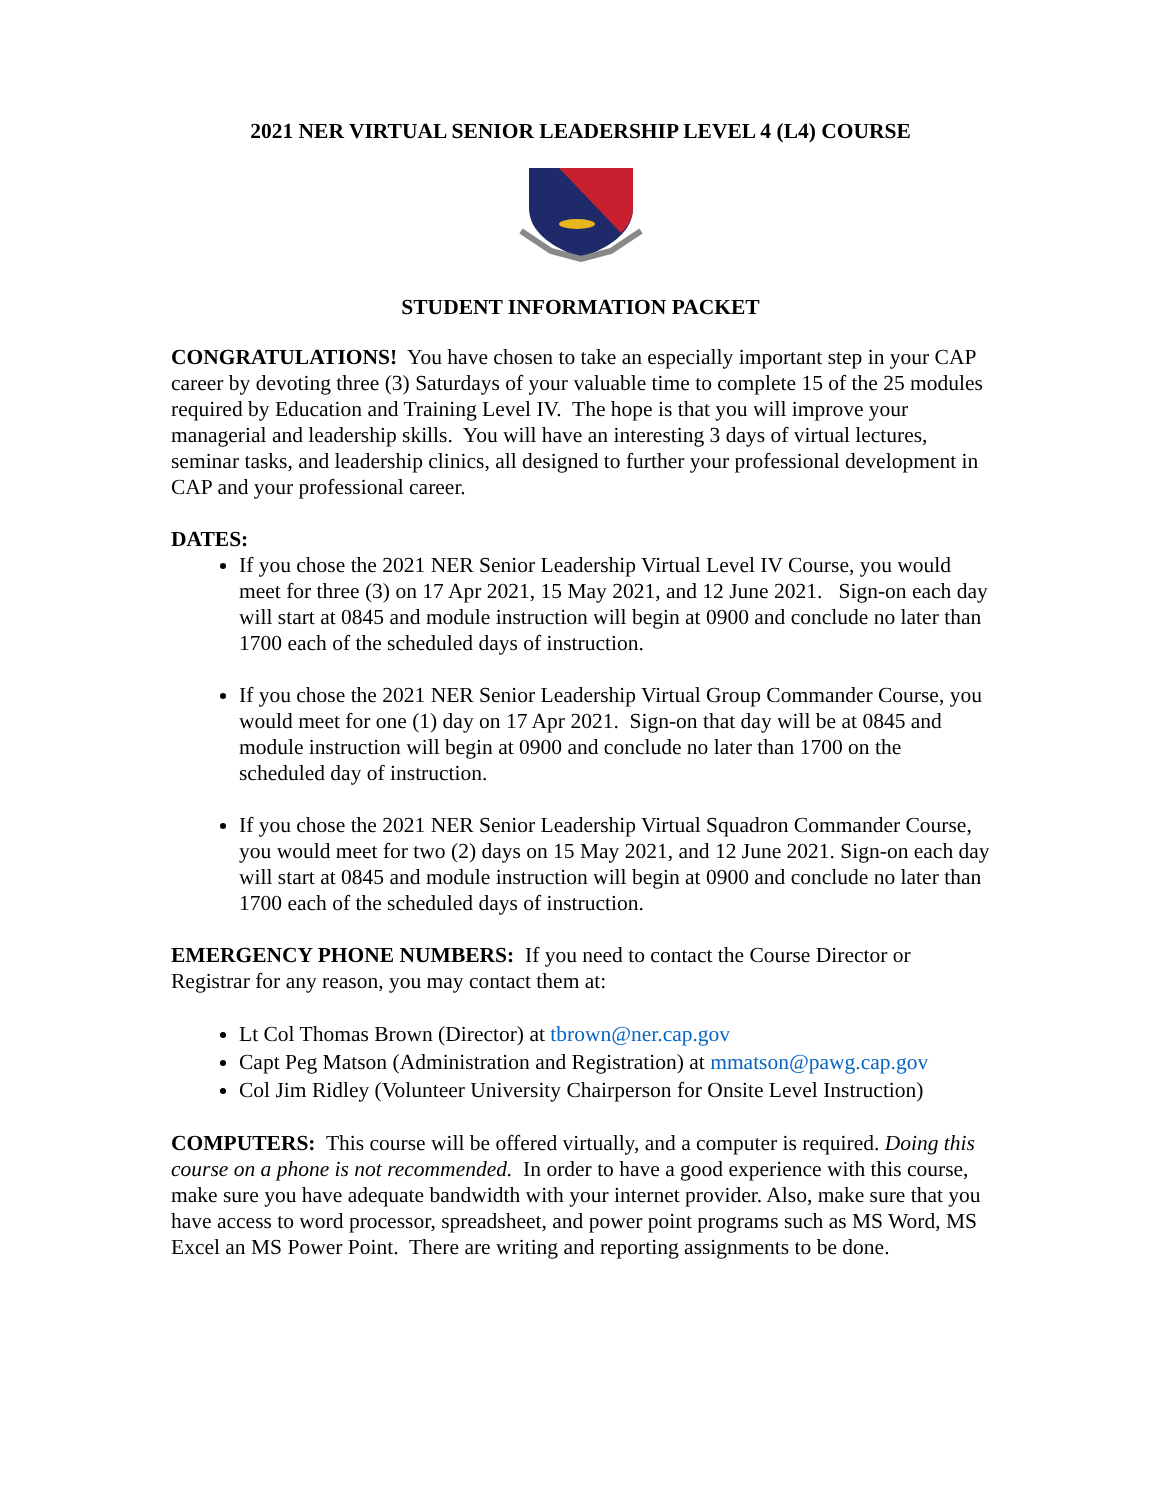2021 NER VIRTUAL SENIOR LEADERSHIP LEVEL 4 (L4) COURSE
STUDENT INFORMATION PACKET
CONGRATULATIONS! You have chosen to take an especially important step in your CAP career by devoting three (3) Saturdays of your valuable time to complete 15 of the 25 modules required by Education and Training Level IV. The hope is that you will improve your managerial and leadership skills. You will have an interesting 3 days of virtual lectures, seminar tasks, and leadership clinics, all designed to further your professional development in CAP and your professional career.
DATES:
If you chose the 2021 NER Senior Leadership Virtual Level IV Course, you would meet for three (3) on 17 Apr 2021, 15 May 2021, and 12 June 2021. Sign-on each day will start at 0845 and module instruction will begin at 0900 and conclude no later than 1700 each of the scheduled days of instruction.
If you chose the 2021 NER Senior Leadership Virtual Group Commander Course, you would meet for one (1) day on 17 Apr 2021. Sign-on that day will be at 0845 and module instruction will begin at 0900 and conclude no later than 1700 on the scheduled day of instruction.
If you chose the 2021 NER Senior Leadership Virtual Squadron Commander Course, you would meet for two (2) days on 15 May 2021, and 12 June 2021. Sign-on each day will start at 0845 and module instruction will begin at 0900 and conclude no later than 1700 each of the scheduled days of instruction.
EMERGENCY PHONE NUMBERS: If you need to contact the Course Director or Registrar for any reason, you may contact them at:
Lt Col Thomas Brown (Director) at tbrown@ner.cap.gov
Capt Peg Matson (Administration and Registration) at mmatson@pawg.cap.gov
Col Jim Ridley (Volunteer University Chairperson for Onsite Level Instruction)
COMPUTERS: This course will be offered virtually, and a computer is required. Doing this course on a phone is not recommended. In order to have a good experience with this course, make sure you have adequate bandwidth with your internet provider. Also, make sure that you have access to word processor, spreadsheet, and power point programs such as MS Word, MS Excel an MS Power Point. There are writing and reporting assignments to be done.